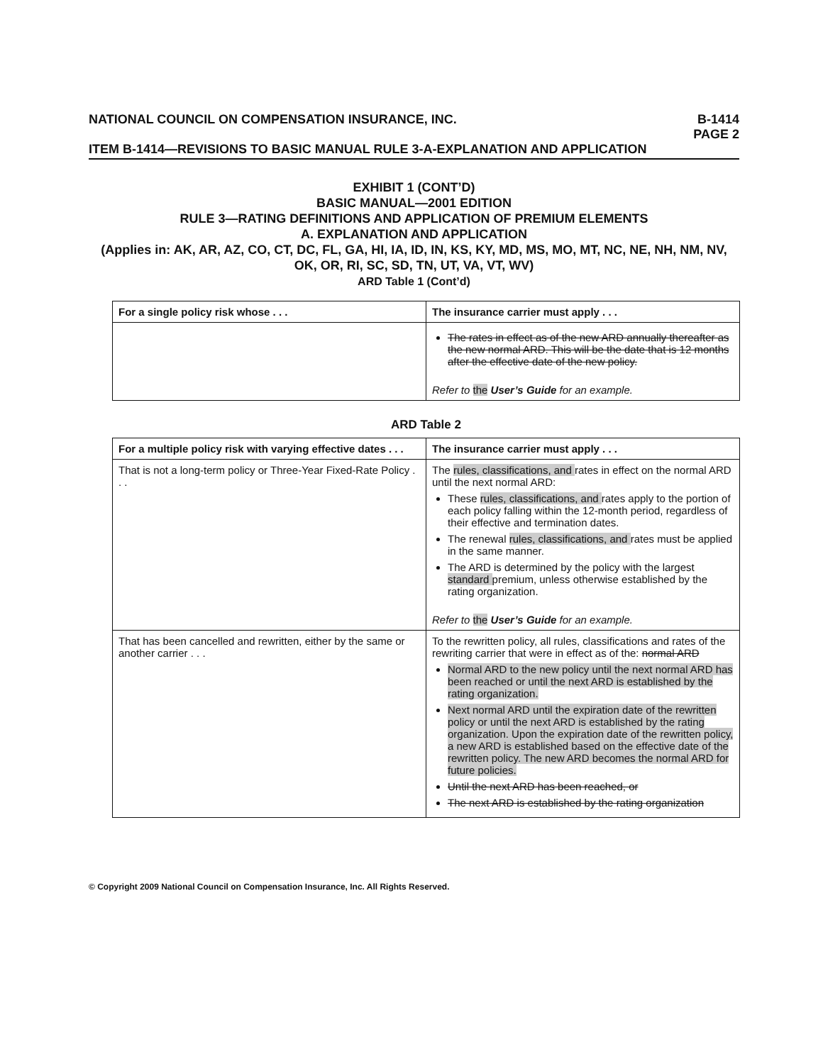NATIONAL COUNCIL ON COMPENSATION INSURANCE, INC. B-1414
PAGE 2
ITEM B-1414—REVISIONS TO BASIC MANUAL RULE 3-A-EXPLANATION AND APPLICATION
EXHIBIT 1 (CONT’D)
BASIC MANUAL—2001 EDITION
RULE 3—RATING DEFINITIONS AND APPLICATION OF PREMIUM ELEMENTS
A. EXPLANATION AND APPLICATION
(Applies in: AK, AR, AZ, CO, CT, DC, FL, GA, HI, IA, ID, IN, KS, KY, MD, MS, MO, MT, NC, NE, NH, NM, NV, OK, OR, RI, SC, SD, TN, UT, VA, VT, WV)
ARD Table 1 (Cont’d)
| For a single policy risk whose . . . | The insurance carrier must apply . . . |
| --- | --- |
| | The rates in effect as of the new ARD annually thereafter as the new normal ARD. This will be the date that is 12 months after the effective date of the new policy. Refer to the User’s Guide for an example. |
ARD Table 2
| For a multiple policy risk with varying effective dates . . . | The insurance carrier must apply . . . |
| --- | --- |
| That is not a long-term policy or Three-Year Fixed-Rate Policy . . . | The rules, classifications, and rates in effect on the normal ARD until the next normal ARD: These rules, classifications, and rates apply to the portion of each policy falling within the 12-month period, regardless of their effective and termination dates. The renewal rules, classifications, and rates must be applied in the same manner. The ARD is determined by the policy with the largest standard premium, unless otherwise established by the rating organization. Refer to the User’s Guide for an example. |
| That has been cancelled and rewritten, either by the same or another carrier . . . | To the rewritten policy, all rules, classifications and rates of the rewriting carrier that were in effect as of the: normal ARD Normal ARD to the new policy until the next normal ARD has been reached or until the next ARD is established by the rating organization. Next normal ARD until the expiration date of the rewritten policy or until the next ARD is established by the rating organization. Upon the expiration date of the rewritten policy, a new ARD is established based on the effective date of the rewritten policy. The new ARD becomes the normal ARD for future policies. Until the next ARD has been reached, or The next ARD is established by the rating organization |
© Copyright 2009 National Council on Compensation Insurance, Inc. All Rights Reserved.